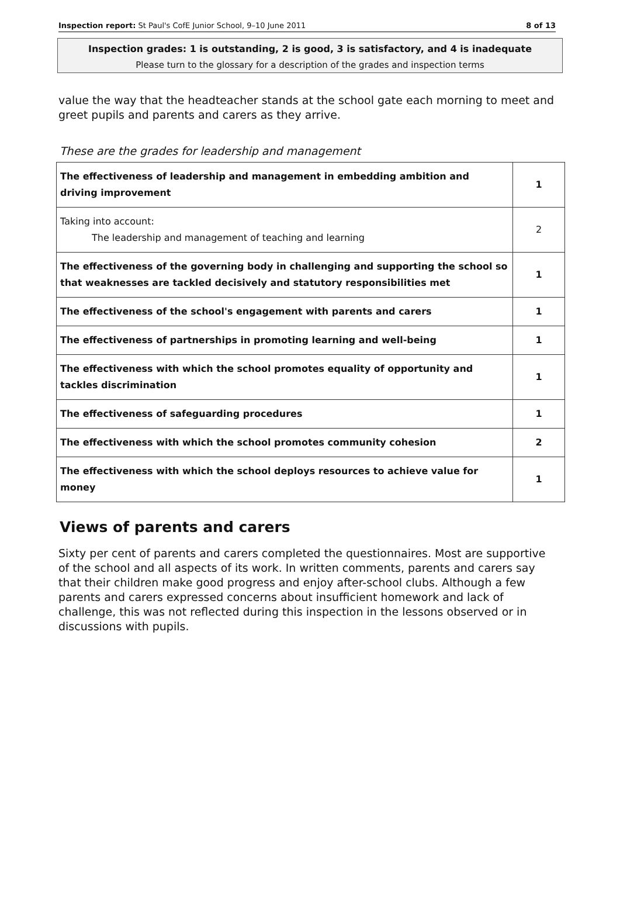Inspection report: St Paul's CofE Junior School, 9–10 June 2011 8 of 13
Inspection grades: 1 is outstanding, 2 is good, 3 is satisfactory, and 4 is inadequate
Please turn to the glossary for a description of the grades and inspection terms
value the way that the headteacher stands at the school gate each morning to meet and greet pupils and parents and carers as they arrive.
These are the grades for leadership and management
| The effectiveness of leadership and management in embedding ambition and driving improvement | 1 |
| Taking into account: The leadership and management of teaching and learning | 2 |
| The effectiveness of the governing body in challenging and supporting the school so that weaknesses are tackled decisively and statutory responsibilities met | 1 |
| The effectiveness of the school's engagement with parents and carers | 1 |
| The effectiveness of partnerships in promoting learning and well-being | 1 |
| The effectiveness with which the school promotes equality of opportunity and tackles discrimination | 1 |
| The effectiveness of safeguarding procedures | 1 |
| The effectiveness with which the school promotes community cohesion | 2 |
| The effectiveness with which the school deploys resources to achieve value for money | 1 |
Views of parents and carers
Sixty per cent of parents and carers completed the questionnaires. Most are supportive of the school and all aspects of its work. In written comments, parents and carers say that their children make good progress and enjoy after-school clubs. Although a few parents and carers expressed concerns about insufficient homework and lack of challenge, this was not reflected during this inspection in the lessons observed or in discussions with pupils.